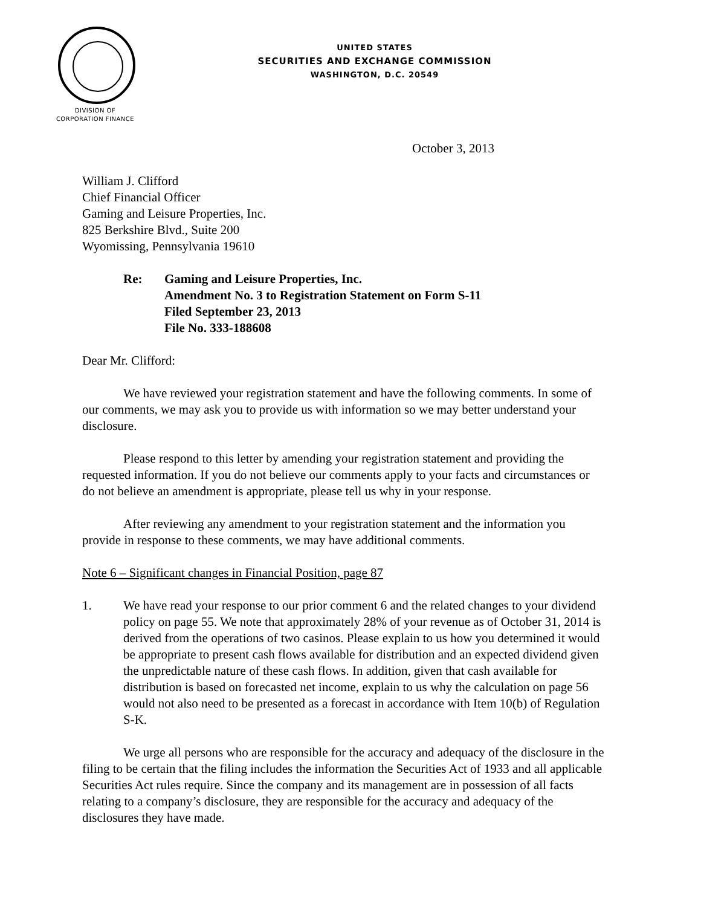UNITED STATES
SECURITIES AND EXCHANGE COMMISSION
WASHINGTON, D.C. 20549
DIVISION OF
CORPORATION FINANCE
October 3, 2013
William J. Clifford
Chief Financial Officer
Gaming and Leisure Properties, Inc.
825 Berkshire Blvd., Suite 200
Wyomissing, Pennsylvania 19610
Re: Gaming and Leisure Properties, Inc.
Amendment No. 3 to Registration Statement on Form S-11
Filed September 23, 2013
File No. 333-188608
Dear Mr. Clifford:
We have reviewed your registration statement and have the following comments. In some of our comments, we may ask you to provide us with information so we may better understand your disclosure.
Please respond to this letter by amending your registration statement and providing the requested information. If you do not believe our comments apply to your facts and circumstances or do not believe an amendment is appropriate, please tell us why in your response.
After reviewing any amendment to your registration statement and the information you provide in response to these comments, we may have additional comments.
Note 6 – Significant changes in Financial Position, page 87
1. We have read your response to our prior comment 6 and the related changes to your dividend policy on page 55. We note that approximately 28% of your revenue as of October 31, 2014 is derived from the operations of two casinos. Please explain to us how you determined it would be appropriate to present cash flows available for distribution and an expected dividend given the unpredictable nature of these cash flows. In addition, given that cash available for distribution is based on forecasted net income, explain to us why the calculation on page 56 would not also need to be presented as a forecast in accordance with Item 10(b) of Regulation S-K.
We urge all persons who are responsible for the accuracy and adequacy of the disclosure in the filing to be certain that the filing includes the information the Securities Act of 1933 and all applicable Securities Act rules require. Since the company and its management are in possession of all facts relating to a company’s disclosure, they are responsible for the accuracy and adequacy of the disclosures they have made.